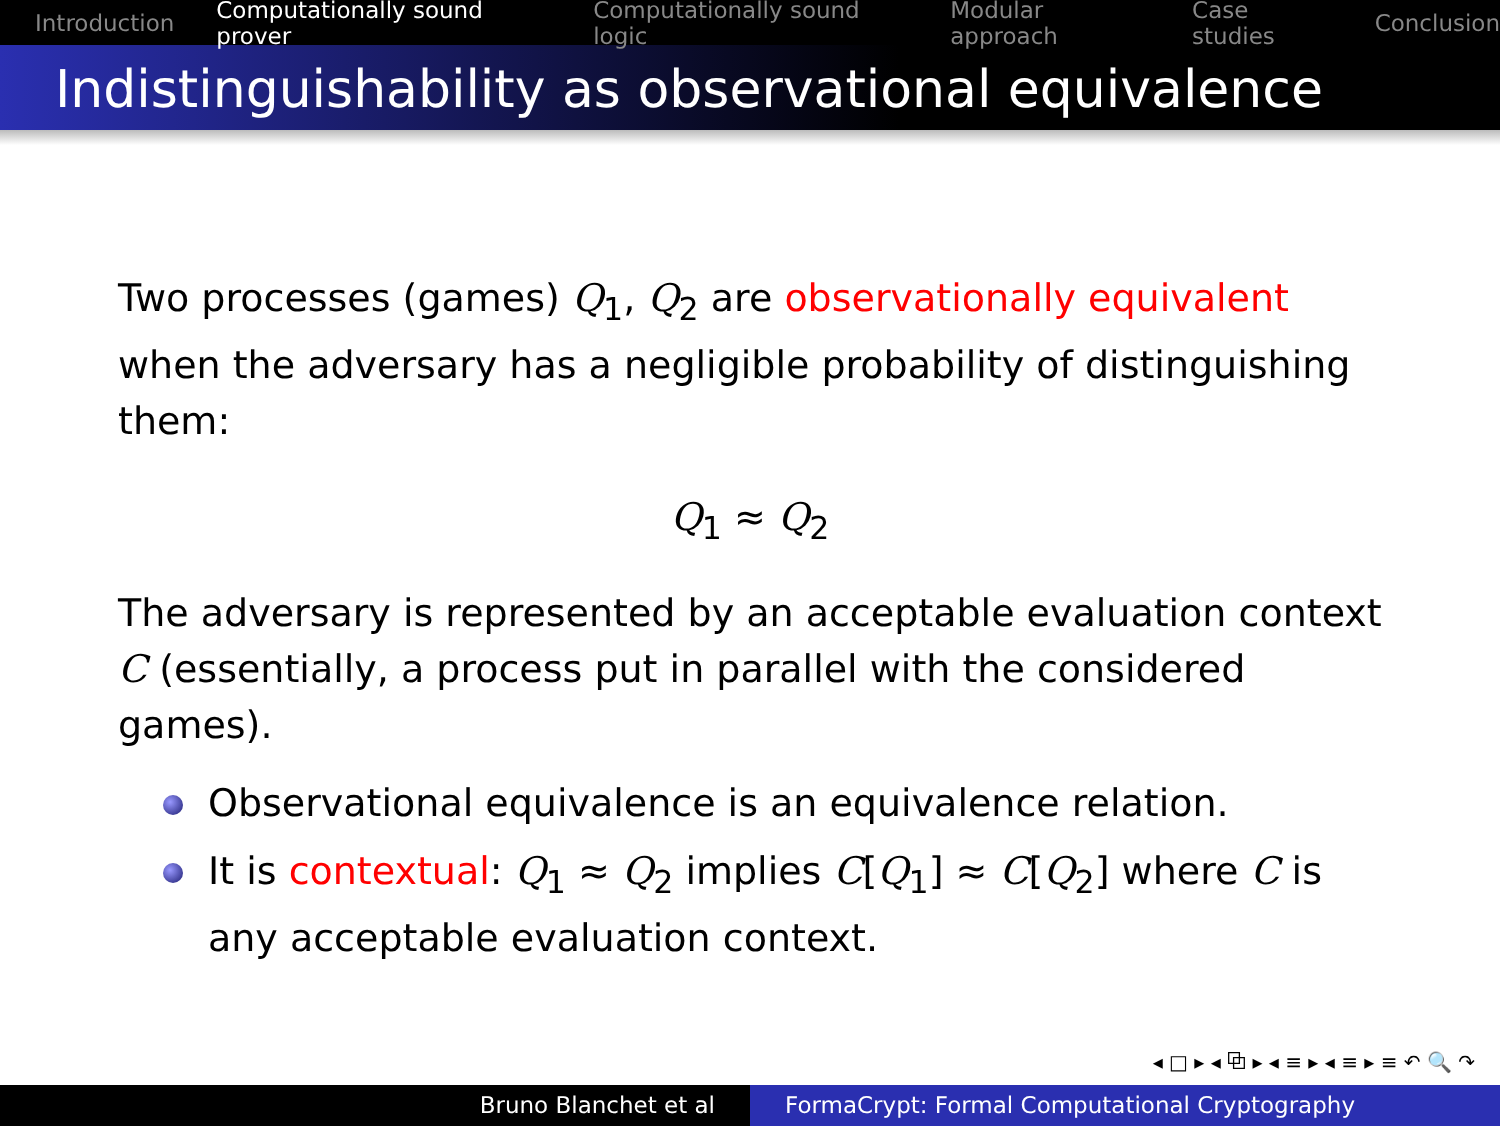Introduction Computationally sound prover Computationally sound logic Modular approach Case studies Conclusion
Indistinguishability as observational equivalence
Two processes (games) Q<sub>1</sub>, Q<sub>2</sub> are observationally equivalent when the adversary has a negligible probability of distinguishing them:
Q<sub>1</sub> ≈ Q<sub>2</sub>
The adversary is represented by an acceptable evaluation context C (essentially, a process put in parallel with the considered games).
Observational equivalence is an equivalence relation.
It is contextual: Q<sub>1</sub> ≈ Q<sub>2</sub> implies C[Q<sub>1</sub>] ≈ C[Q<sub>2</sub>] where C is any acceptable evaluation context.
◂ □ ▸ ◂ ⧉ ▸ ◂ ≡ ▸ ◂ ≡ ▸ ≡ ↶ 🔍 ↷
Bruno Blanchet et al FormaCrypt: Formal Computational Cryptography